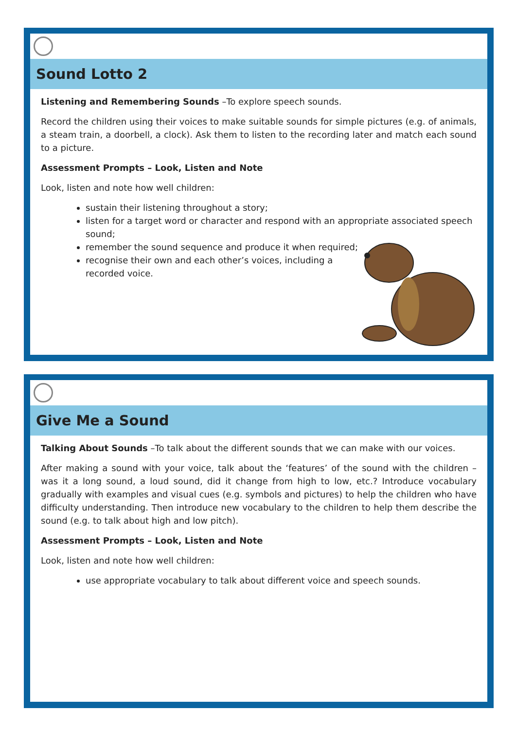Sound Lotto 2
Listening and Remembering Sounds –To explore speech sounds.
Record the children using their voices to make suitable sounds for simple pictures (e.g. of animals, a steam train, a doorbell, a clock). Ask them to listen to the recording later and match each sound to a picture.
Assessment Prompts – Look, Listen and Note
Look, listen and note how well children:
sustain their listening throughout a story;
listen for a target word or character and respond with an appropriate associated speech sound;
remember the sound sequence and produce it when required;
recognise their own and each other’s voices, including a
recorded voice.
Give Me a Sound
Talking About Sounds –To talk about the different sounds that we can make with our voices.
After making a sound with your voice, talk about the ‘features’ of the sound with the children – was it a long sound, a loud sound, did it change from high to low, etc.? Introduce vocabulary gradually with examples and visual cues (e.g. symbols and pictures) to help the children who have difficulty understanding. Then introduce new vocabulary to the children to help them describe the sound (e.g. to talk about high and low pitch).
Assessment Prompts – Look, Listen and Note
Look, listen and note how well children:
use appropriate vocabulary to talk about different voice and speech sounds.